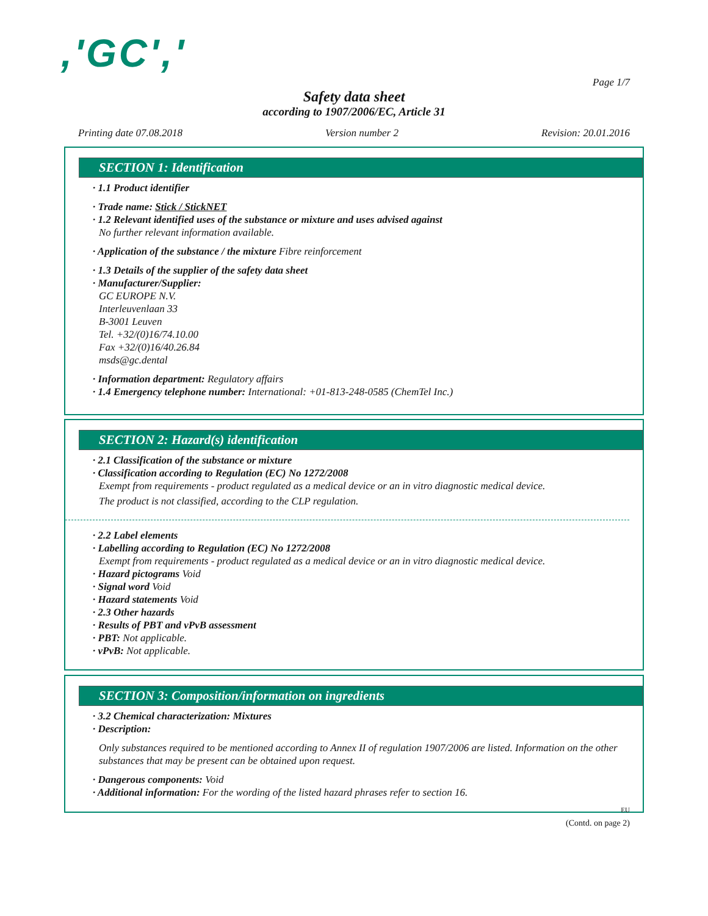,'GC','
Page 1/7
Safety data sheet
according to 1907/2006/EC, Article 31
Printing date 07.08.2018 Version number 2 Revision: 20.01.2016
SECTION 1: Identification
· 1.1 Product identifier
· Trade name: Stick / StickNET
· 1.2 Relevant identified uses of the substance or mixture and uses advised against
No further relevant information available.
· Application of the substance / the mixture Fibre reinforcement
· 1.3 Details of the supplier of the safety data sheet
· Manufacturer/Supplier:
GC EUROPE N.V.
Interleuvenlaan 33
B-3001 Leuven
Tel. +32/(0)16/74.10.00
Fax +32/(0)16/40.26.84
msds@gc.dental
· Information department: Regulatory affairs
· 1.4 Emergency telephone number: International: +01-813-248-0585 (ChemTel Inc.)
SECTION 2: Hazard(s) identification
· 2.1 Classification of the substance or mixture
· Classification according to Regulation (EC) No 1272/2008
Exempt from requirements - product regulated as a medical device or an in vitro diagnostic medical device.
The product is not classified, according to the CLP regulation.
· 2.2 Label elements
· Labelling according to Regulation (EC) No 1272/2008
Exempt from requirements - product regulated as a medical device or an in vitro diagnostic medical device.
· Hazard pictograms Void
· Signal word Void
· Hazard statements Void
· 2.3 Other hazards
· Results of PBT and vPvB assessment
· PBT: Not applicable.
· vPvB: Not applicable.
SECTION 3: Composition/information on ingredients
· 3.2 Chemical characterization: Mixtures
· Description:
Only substances required to be mentioned according to Annex II of regulation 1907/2006 are listed. Information on the other substances that may be present can be obtained upon request.
· Dangerous components: Void
· Additional information: For the wording of the listed hazard phrases refer to section 16.
EU
(Contd. on page 2)